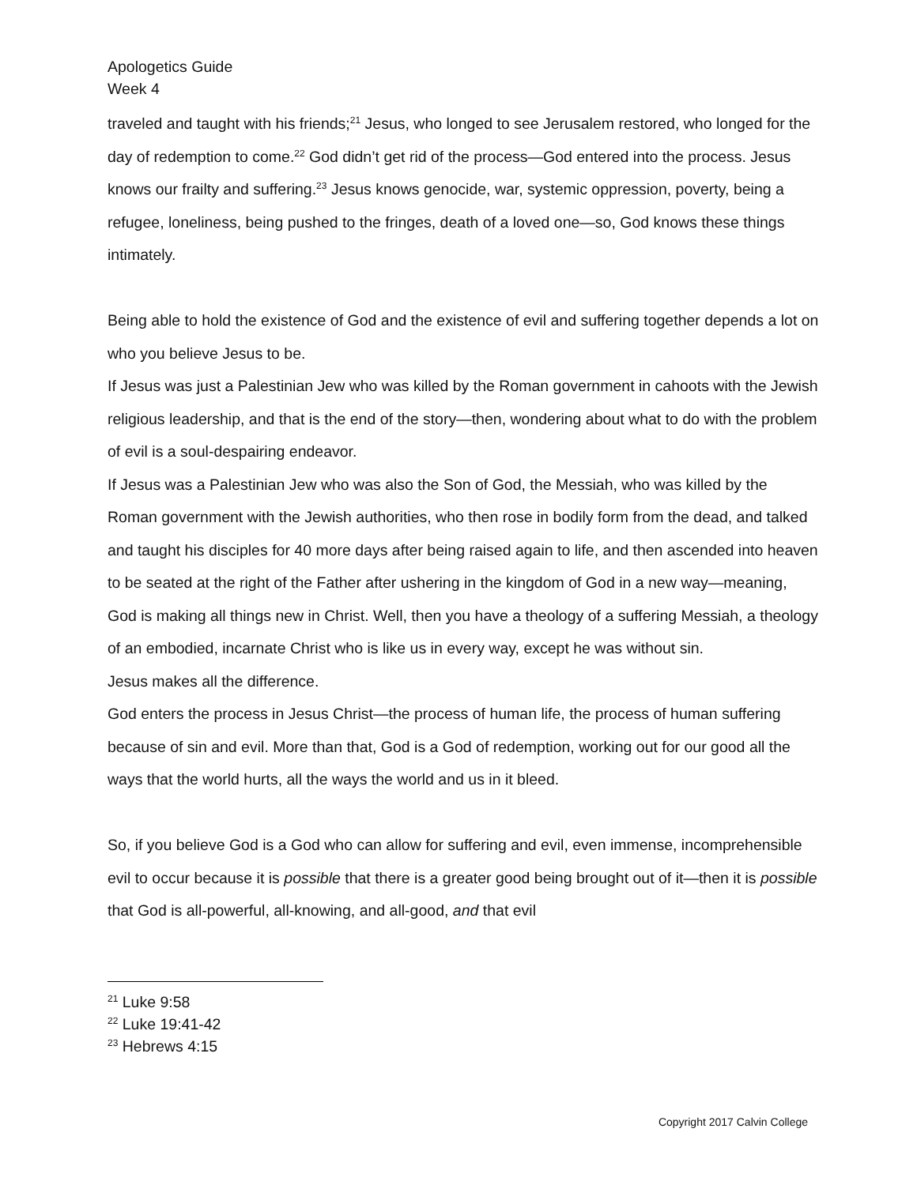Apologetics Guide
Week 4
traveled and taught with his friends;<sup>21</sup> Jesus, who longed to see Jerusalem restored, who longed for the day of redemption to come.<sup>22</sup> God didn’t get rid of the process—God entered into the process. Jesus knows our frailty and suffering.<sup>23</sup> Jesus knows genocide, war, systemic oppression, poverty, being a refugee, loneliness, being pushed to the fringes, death of a loved one—so, God knows these things intimately.
Being able to hold the existence of God and the existence of evil and suffering together depends a lot on who you believe Jesus to be.
If Jesus was just a Palestinian Jew who was killed by the Roman government in cahoots with the Jewish religious leadership, and that is the end of the story—then, wondering about what to do with the problem of evil is a soul-despairing endeavor.
If Jesus was a Palestinian Jew who was also the Son of God, the Messiah, who was killed by the Roman government with the Jewish authorities, who then rose in bodily form from the dead, and talked and taught his disciples for 40 more days after being raised again to life, and then ascended into heaven to be seated at the right of the Father after ushering in the kingdom of God in a new way—meaning, God is making all things new in Christ. Well, then you have a theology of a suffering Messiah, a theology of an embodied, incarnate Christ who is like us in every way, except he was without sin.
Jesus makes all the difference.
God enters the process in Jesus Christ—the process of human life, the process of human suffering because of sin and evil. More than that, God is a God of redemption, working out for our good all the ways that the world hurts, all the ways the world and us in it bleed.
So, if you believe God is a God who can allow for suffering and evil, even immense, incomprehensible evil to occur because it is possible that there is a greater good being brought out of it—then it is possible that God is all-powerful, all-knowing, and all-good, and that evil
<sup>21</sup> Luke 9:58
<sup>22</sup> Luke 19:41-42
<sup>23</sup> Hebrews 4:15
Copyright 2017 Calvin College